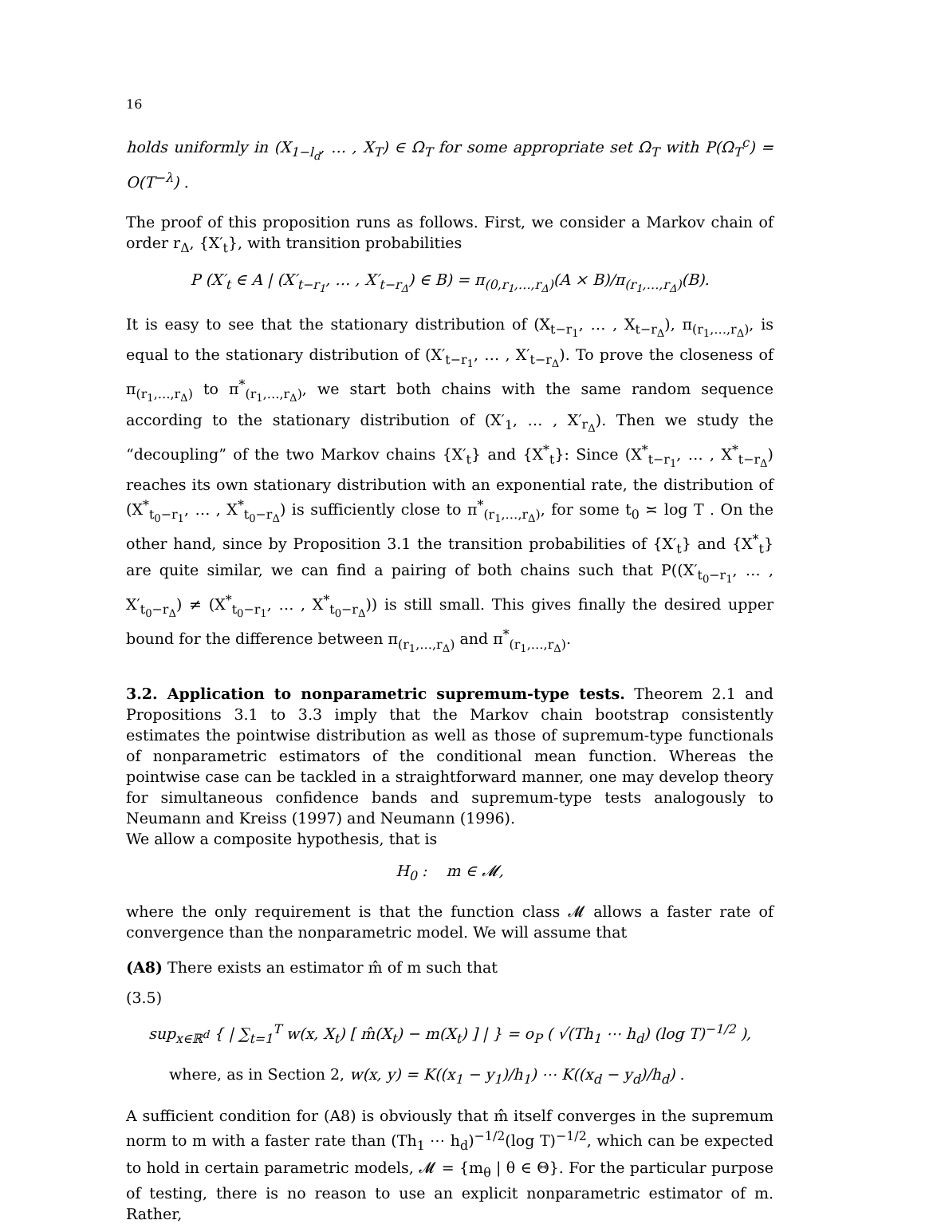16
holds uniformly in (X<sub>1−l<sub>d</sub></sub>, … , X<sub>T</sub>) ∈ Ω<sub>T</sub> for some appropriate set Ω<sub>T</sub> with P(Ω<sub>T</sub><sup>c</sup>) = O(T<sup>−λ</sup>) .
The proof of this proposition runs as follows. First, we consider a Markov chain of order r<sub>Δ</sub>, {X′<sub>t</sub>}, with transition probabilities
P (X′<sub>t</sub> ∈ A | (X′<sub>t−r<sub>1</sub></sub>, … , X′<sub>t−r<sub>Δ</sub></sub>) ∈ B) = π<sub>(0,r<sub>1</sub>,…,r<sub>Δ</sub>)</sub>(A × B)/π<sub>(r<sub>1</sub>,…,r<sub>Δ</sub>)</sub>(B).
It is easy to see that the stationary distribution of (X<sub>t−r<sub>1</sub></sub>, … , X<sub>t−r<sub>Δ</sub></sub>), π<sub>(r<sub>1</sub>,…,r<sub>Δ</sub>)</sub>, is equal to the stationary distribution of (X′<sub>t−r<sub>1</sub></sub>, … , X′<sub>t−r<sub>Δ</sub></sub>). To prove the closeness of π<sub>(r<sub>1</sub>,…,r<sub>Δ</sub>)</sub> to π<sup>*</sup><sub>(r<sub>1</sub>,…,r<sub>Δ</sub>)</sub>, we start both chains with the same random sequence according to the stationary distribution of (X′<sub>1</sub>, … , X′<sub>r<sub>Δ</sub></sub>). Then we study the “decoupling” of the two Markov chains {X′<sub>t</sub>} and {X<sup>*</sup><sub>t</sub>}: Since (X<sup>*</sup><sub>t−r<sub>1</sub></sub>, … , X<sup>*</sup><sub>t−r<sub>Δ</sub></sub>) reaches its own stationary distribution with an exponential rate, the distribution of (X<sup>*</sup><sub>t<sub>0</sub>−r<sub>1</sub></sub>, … , X<sup>*</sup><sub>t<sub>0</sub>−r<sub>Δ</sub></sub>) is sufficiently close to π<sup>*</sup><sub>(r<sub>1</sub>,…,r<sub>Δ</sub>)</sub>, for some t<sub>0</sub> ≍ log T . On the other hand, since by Proposition 3.1 the transition probabilities of {X′<sub>t</sub>} and {X<sup>*</sup><sub>t</sub>} are quite similar, we can find a pairing of both chains such that P((X′<sub>t<sub>0</sub>−r<sub>1</sub></sub>, … , X′<sub>t<sub>0</sub>−r<sub>Δ</sub></sub>) ≠ (X<sup>*</sup><sub>t<sub>0</sub>−r<sub>1</sub></sub>, … , X<sup>*</sup><sub>t<sub>0</sub>−r<sub>Δ</sub></sub>)) is still small. This gives finally the desired upper bound for the difference between π<sub>(r<sub>1</sub>,…,r<sub>Δ</sub>)</sub> and π<sup>*</sup><sub>(r<sub>1</sub>,…,r<sub>Δ</sub>)</sub>.
3.2. Application to nonparametric supremum-type tests. Theorem 2.1 and Propositions 3.1 to 3.3 imply that the Markov chain bootstrap consistently estimates the pointwise distribution as well as those of supremum-type functionals of nonparametric estimators of the conditional mean function. Whereas the pointwise case can be tackled in a straightforward manner, one may develop theory for simultaneous confidence bands and supremum-type tests analogously to Neumann and Kreiss (1997) and Neumann (1996).
We allow a composite hypothesis, that is
H<sub>0</sub> : m ∈ 𝓜,
where the only requirement is that the function class 𝓜 allows a faster rate of convergence than the nonparametric model. We will assume that
(A8) There exists an estimator m̂ of m such that
(3.5)
sup<sub>x∈ℝ<sup>d</sup></sub> { | ∑<sub>t=1</sub><sup>T</sup> w(x, X<sub>t</sub>) [ m̂(X<sub>t</sub>) − m(X<sub>t</sub>) ] | } = o<sub>P</sub> ( √(Th<sub>1</sub> ⋯ h<sub>d</sub>) (log T)<sup>−1/2</sup> ),
where, as in Section 2, w(x, y) = K((x<sub>1</sub> − y<sub>1</sub>)/h<sub>1</sub>) ⋯ K((x<sub>d</sub> − y<sub>d</sub>)/h<sub>d</sub>) .
A sufficient condition for (A8) is obviously that m̂ itself converges in the supremum norm to m with a faster rate than (Th<sub>1</sub> ⋯ h<sub>d</sub>)<sup>−1/2</sup>(log T)<sup>−1/2</sup>, which can be expected to hold in certain parametric models, 𝓜 = {m<sub>θ</sub> | θ ∈ Θ}. For the particular purpose of testing, there is no reason to use an explicit nonparametric estimator of m. Rather,